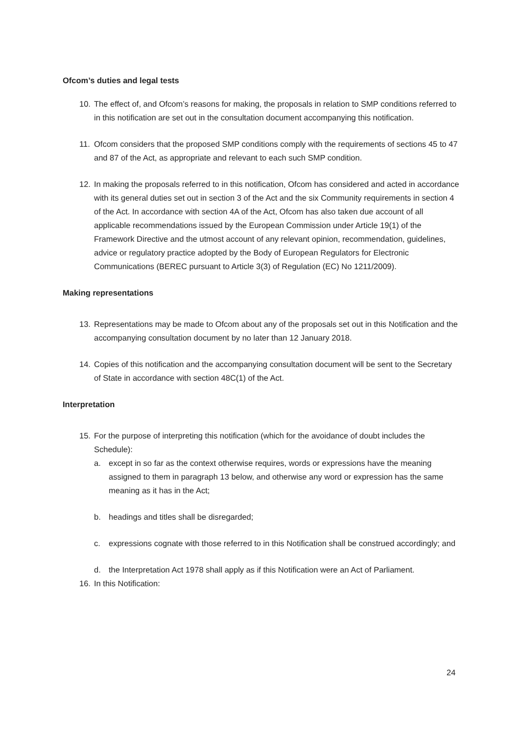Ofcom’s duties and legal tests
10. The effect of, and Ofcom’s reasons for making, the proposals in relation to SMP conditions referred to in this notification are set out in the consultation document accompanying this notification.
11. Ofcom considers that the proposed SMP conditions comply with the requirements of sections 45 to 47 and 87 of the Act, as appropriate and relevant to each such SMP condition.
12. In making the proposals referred to in this notification, Ofcom has considered and acted in accordance with its general duties set out in section 3 of the Act and the six Community requirements in section 4 of the Act. In accordance with section 4A of the Act, Ofcom has also taken due account of all applicable recommendations issued by the European Commission under Article 19(1) of the Framework Directive and the utmost account of any relevant opinion, recommendation, guidelines, advice or regulatory practice adopted by the Body of European Regulators for Electronic Communications (BEREC pursuant to Article 3(3) of Regulation (EC) No 1211/2009).
Making representations
13. Representations may be made to Ofcom about any of the proposals set out in this Notification and the accompanying consultation document by no later than 12 January 2018.
14. Copies of this notification and the accompanying consultation document will be sent to the Secretary of State in accordance with section 48C(1) of the Act.
Interpretation
15. For the purpose of interpreting this notification (which for the avoidance of doubt includes the Schedule):
a. except in so far as the context otherwise requires, words or expressions have the meaning assigned to them in paragraph 13 below, and otherwise any word or expression has the same meaning as it has in the Act;
b. headings and titles shall be disregarded;
c. expressions cognate with those referred to in this Notification shall be construed accordingly; and
d. the Interpretation Act 1978 shall apply as if this Notification were an Act of Parliament.
16. In this Notification:
24